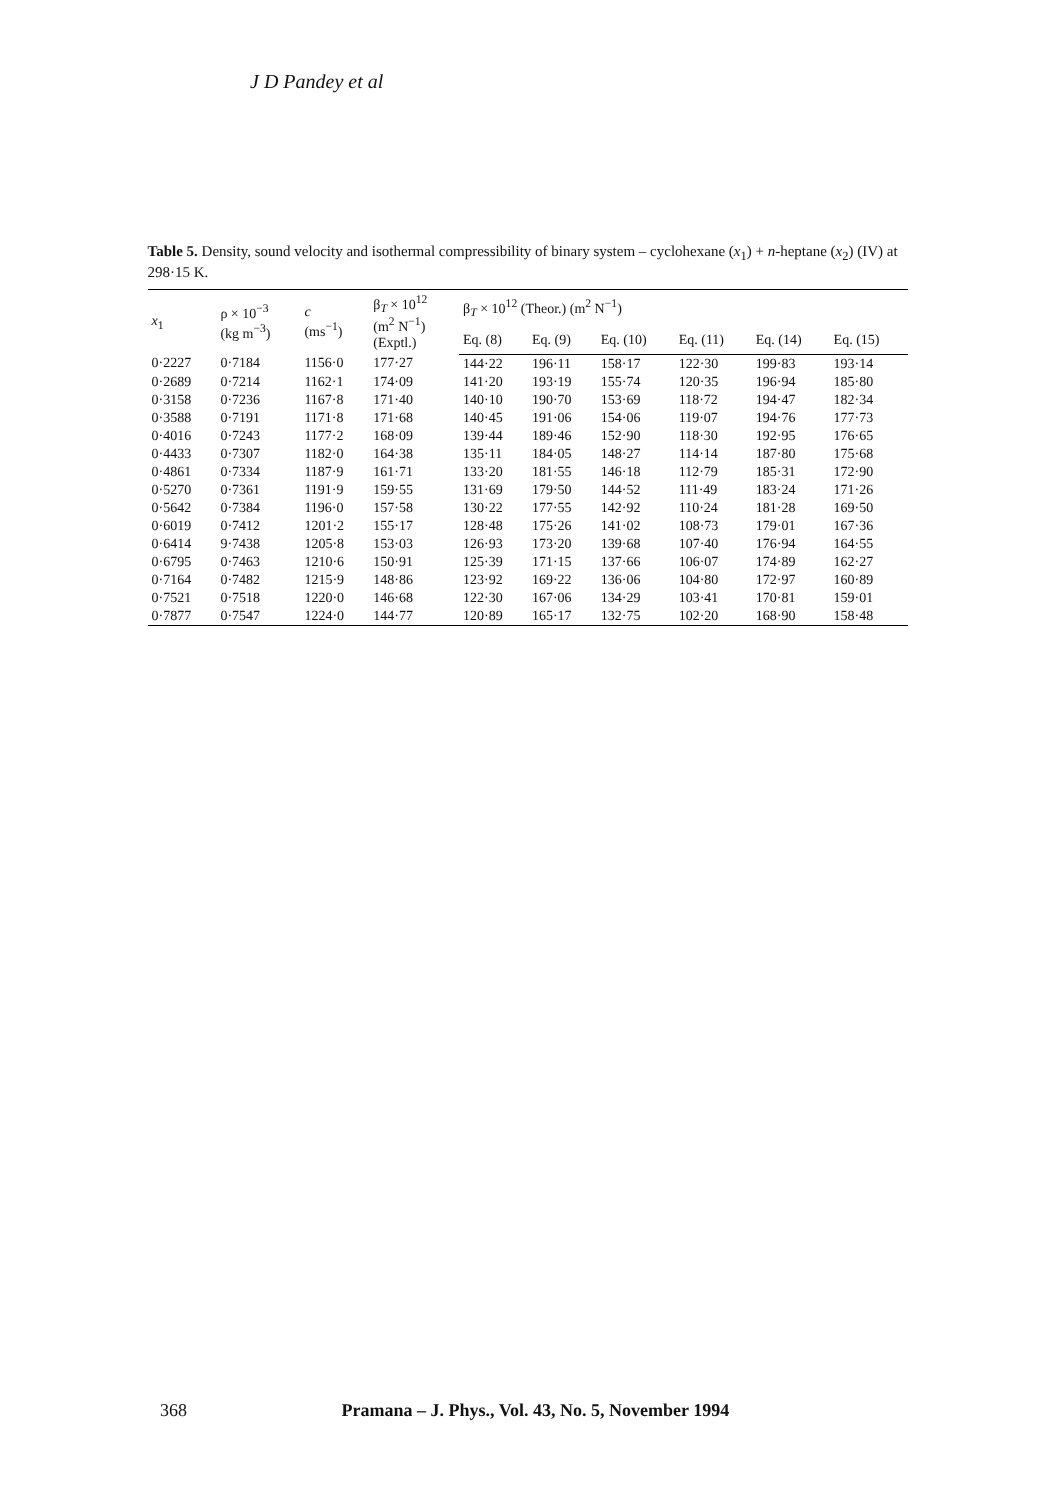J D Pandey et al
Table 5. Density, sound velocity and isothermal compressibility of binary system – cyclohexane (x<sub>1</sub>) + n-heptane (x<sub>2</sub>) (IV) at 298·15 K.
| x<sub>1</sub> | ρ × 10<sup>−3</sup> (kg m<sup>−3</sup>) | c (ms<sup>−1</sup>) | β<sub>T</sub> × 10<sup>12</sup> (m<sup>2</sup> N<sup>−1</sup>) (Exptl.) | β<sub>T</sub> × 10<sup>12</sup> (Theor.) (m<sup>2</sup> N<sup>−1</sup>) | | | | | |
| --- | --- | --- | --- | --- | --- | --- | --- | --- | --- |
| | | | | Eq. (8) | Eq. (9) | Eq. (10) | Eq. (11) | Eq. (14) | Eq. (15) |
| 0·2227 | 0·7184 | 1156·0 | 177·27 | 144·22 | 196·11 | 158·17 | 122·30 | 199·83 | 193·14 |
| 0·2689 | 0·7214 | 1162·1 | 174·09 | 141·20 | 193·19 | 155·74 | 120·35 | 196·94 | 185·80 |
| 0·3158 | 0·7236 | 1167·8 | 171·40 | 140·10 | 190·70 | 153·69 | 118·72 | 194·47 | 182·34 |
| 0·3588 | 0·7191 | 1171·8 | 171·68 | 140·45 | 191·06 | 154·06 | 119·07 | 194·76 | 177·73 |
| 0·4016 | 0·7243 | 1177·2 | 168·09 | 139·44 | 189·46 | 152·90 | 118·30 | 192·95 | 176·65 |
| 0·4433 | 0·7307 | 1182·0 | 164·38 | 135·11 | 184·05 | 148·27 | 114·14 | 187·80 | 175·68 |
| 0·4861 | 0·7334 | 1187·9 | 161·71 | 133·20 | 181·55 | 146·18 | 112·79 | 185·31 | 172·90 |
| 0·5270 | 0·7361 | 1191·9 | 159·55 | 131·69 | 179·50 | 144·52 | 111·49 | 183·24 | 171·26 |
| 0·5642 | 0·7384 | 1196·0 | 157·58 | 130·22 | 177·55 | 142·92 | 110·24 | 181·28 | 169·50 |
| 0·6019 | 0·7412 | 1201·2 | 155·17 | 128·48 | 175·26 | 141·02 | 108·73 | 179·01 | 167·36 |
| 0·6414 | 9·7438 | 1205·8 | 153·03 | 126·93 | 173·20 | 139·68 | 107·40 | 176·94 | 164·55 |
| 0·6795 | 0·7463 | 1210·6 | 150·91 | 125·39 | 171·15 | 137·66 | 106·07 | 174·89 | 162·27 |
| 0·7164 | 0·7482 | 1215·9 | 148·86 | 123·92 | 169·22 | 136·06 | 104·80 | 172·97 | 160·89 |
| 0·7521 | 0·7518 | 1220·0 | 146·68 | 122·30 | 167·06 | 134·29 | 103·41 | 170·81 | 159·01 |
| 0·7877 | 0·7547 | 1224·0 | 144·77 | 120·89 | 165·17 | 132·75 | 102·20 | 168·90 | 158·48 |
368 Pramana – J. Phys., Vol. 43, No. 5, November 1994